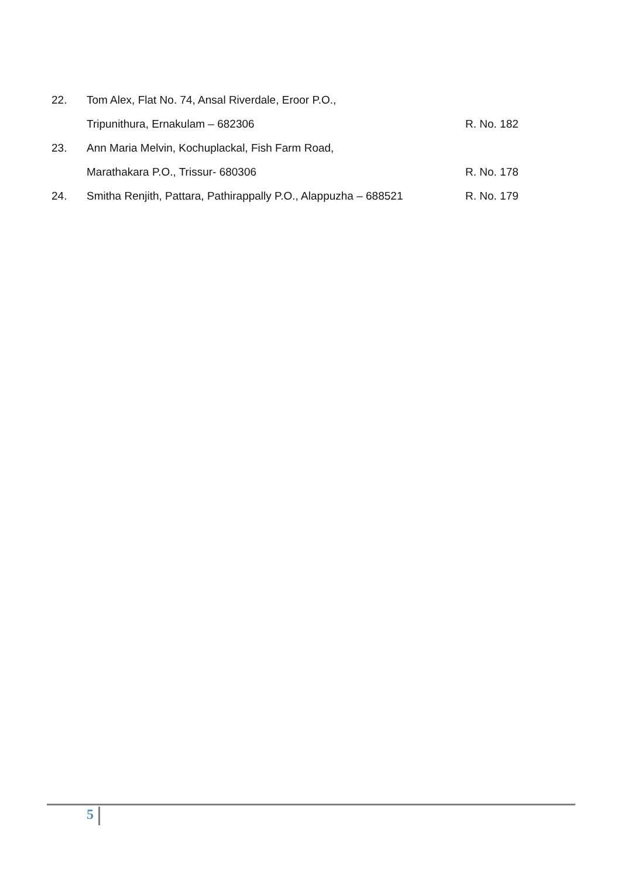| 22. | Tom Alex, Flat No. 74, Ansal Riverdale, Eroor P.O., | |
| | Tripunithura, Ernakulam – 682306 | R. No. 182 |
| 23. | Ann Maria Melvin, Kochuplackal, Fish Farm Road, | |
| | Marathakara P.O., Trissur- 680306 | R. No. 178 |
| 24. | Smitha Renjith, Pattara, Pathirappally P.O., Alappuzha – 688521 | R. No. 179 |
5